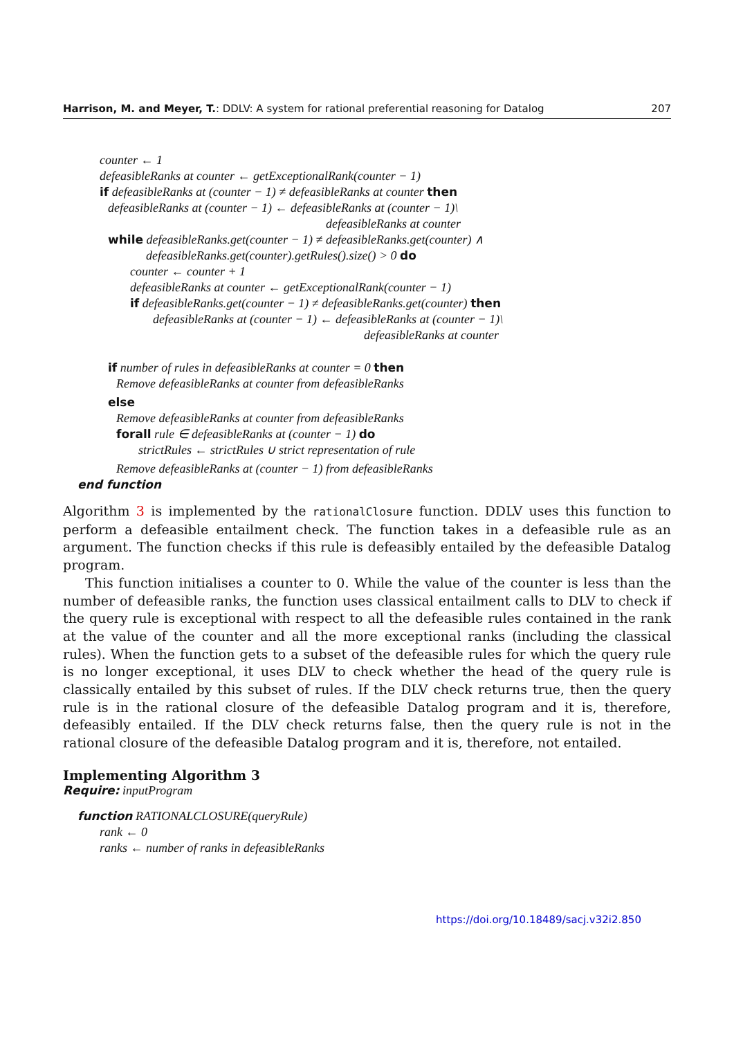Harrison, M. and Meyer, T.: DDLV: A system for rational preferential reasoning for Datalog 207
counter ← 1
defeasibleRanks at counter ← getExceptionalRank(counter − 1)
if defeasibleRanks at (counter − 1) ≠ defeasibleRanks at counter then
defeasibleRanks at (counter − 1) ← defeasibleRanks at (counter − 1)\
defeasibleRanks at counter
while defeasibleRanks.get(counter − 1) ≠ defeasibleRanks.get(counter) ∧
defeasibleRanks.get(counter).getRules().size() > 0 do
counter ← counter + 1
defeasibleRanks at counter ← getExceptionalRank(counter − 1)
if defeasibleRanks.get(counter − 1) ≠ defeasibleRanks.get(counter) then
defeasibleRanks at (counter − 1) ← defeasibleRanks at (counter − 1)\
defeasibleRanks at counter
if number of rules in defeasibleRanks at counter = 0 then
Remove defeasibleRanks at counter from defeasibleRanks
else
Remove defeasibleRanks at counter from defeasibleRanks
forall rule ∈ defeasibleRanks at (counter − 1) do
strictRules ← strictRules ∪ strict representation of rule
Remove defeasibleRanks at (counter − 1) from defeasibleRanks
end function
Algorithm 3 is implemented by the rationalClosure function. DDLV uses this function to perform a defeasible entailment check. The function takes in a defeasible rule as an argument. The function checks if this rule is defeasibly entailed by the defeasible Datalog program.
This function initialises a counter to 0. While the value of the counter is less than the number of defeasible ranks, the function uses classical entailment calls to DLV to check if the query rule is exceptional with respect to all the defeasible rules contained in the rank at the value of the counter and all the more exceptional ranks (including the classical rules). When the function gets to a subset of the defeasible rules for which the query rule is no longer exceptional, it uses DLV to check whether the head of the query rule is classically entailed by this subset of rules. If the DLV check returns true, then the query rule is in the rational closure of the defeasible Datalog program and it is, therefore, defeasibly entailed. If the DLV check returns false, then the query rule is not in the rational closure of the defeasible Datalog program and it is, therefore, not entailed.
Implementing Algorithm 3
Require: inputProgram
function RATIONALCLOSURE(queryRule)
rank ← 0
ranks ← number of ranks in defeasibleRanks
https://doi.org/10.18489/sacj.v32i2.850